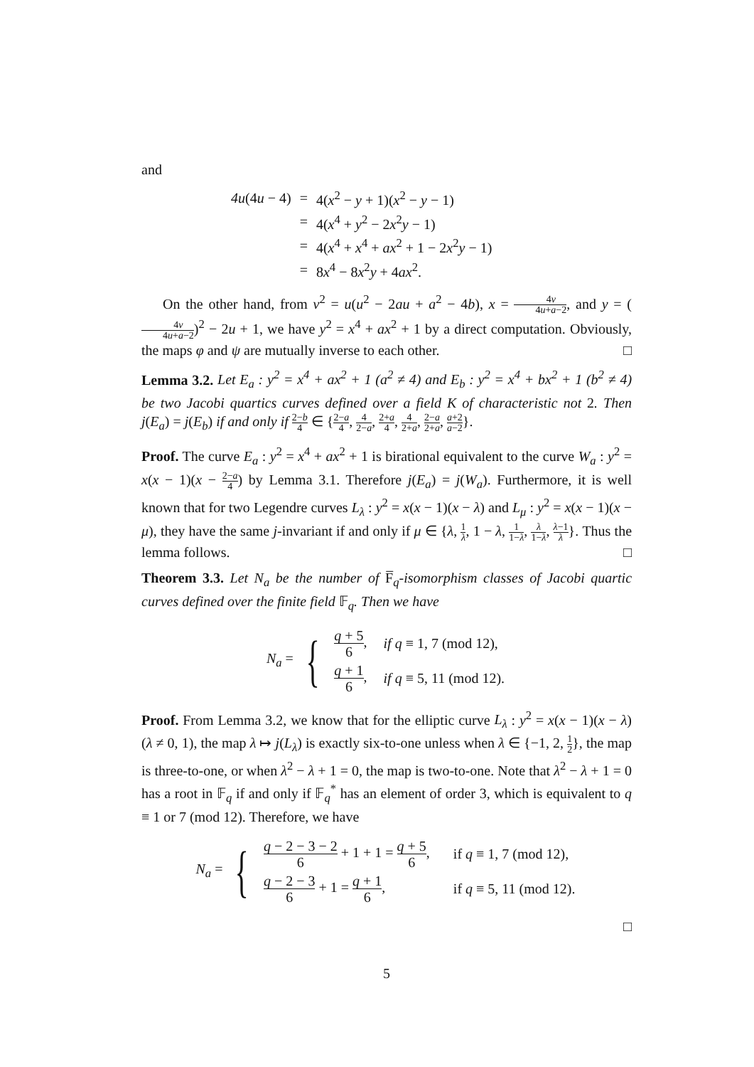and
| 4u (4 u − 4) | = | 4( x<sup>2</sup> − y + 1)( x<sup>2</sup> − y − 1) |
| | = | 4( x<sup>4</sup> + y<sup>2</sup> − 2 x<sup>2</sup> y − 1) |
| | = | 4( x<sup>4</sup> + x<sup>4</sup> + ax<sup>2</sup> + 1 − 2 x<sup>2</sup> y − 1) |
| | = | 8 x<sup>4</sup> − 8 x<sup>2</sup> y + 4 ax<sup>2</sup>. |
On the other hand, from v<sup>2</sup> = u(u<sup>2</sup> − 2au + a<sup>2</sup> − 4b), x = 4v 4u+a−2, and y = (4v 4u+a−2)<sup>2</sup> − 2u + 1, we have y<sup>2</sup> = x<sup>4</sup> + ax<sup>2</sup> + 1 by a direct computation. Obviously, the maps φ and ψ are mutually inverse to each other. □
Lemma 3.2. Let E<sub>a</sub> : y<sup>2</sup> = x<sup>4</sup> + ax<sup>2</sup> + 1 (a<sup>2</sup> ≠ 4) and E<sub>b</sub> : y<sup>2</sup> = x<sup>4</sup> + bx<sup>2</sup> + 1 (b<sup>2</sup> ≠ 4) be two Jacobi quartics curves defined over a field K of characteristic not 2. Then j(E<sub>a</sub>) = j(E<sub>b</sub>) if and only if 2−b 4 ∈ {2−a 4, 4 2−a, 2+a 4, 4 2+a, 2−a 2+a, a+2 a−2}.
Proof. The curve E<sub>a</sub> : y<sup>2</sup> = x<sup>4</sup> + ax<sup>2</sup> + 1 is birational equivalent to the curve W<sub>a</sub> : y<sup>2</sup> = x(x − 1)(x − 2−a 4) by Lemma 3.1. Therefore j(E<sub>a</sub>) = j(W<sub>a</sub>). Furthermore, it is well known that for two Legendre curves L<sub>λ</sub> : y<sup>2</sup> = x(x − 1)(x − λ) and L<sub>μ</sub> : y<sup>2</sup> = x(x − 1)(x − μ), they have the same j-invariant if and only if μ ∈ {λ, 1 λ, 1 − λ, 1 1−λ, λ 1−λ, λ−1 λ}. Thus the lemma follows. □
Theorem 3.3. Let N<sub>a</sub> be the number of F̅<sub>q</sub>-isomorphism classes of Jacobi quartic curves defined over the finite field 𝔽<sub>q</sub>. Then we have
N<sub>a</sub> = {
| q + 5 6 , | if q ≡ 1, 7 (mod 12), |
| q + 1 6 , | if q ≡ 5, 11 (mod 12). |
Proof. From Lemma 3.2, we know that for the elliptic curve L<sub>λ</sub> : y<sup>2</sup> = x(x − 1)(x − λ) (λ ≠ 0, 1), the map λ ↦ j(L<sub>λ</sub>) is exactly six-to-one unless when λ ∈ {−1, 2, 1 2}, the map is three-to-one, or when λ<sup>2</sup> − λ + 1 = 0, the map is two-to-one. Note that λ<sup>2</sup> − λ + 1 = 0 has a root in 𝔽<sub>q</sub> if and only if 𝔽<sub>q</sub><sup>*</sup> has an element of order 3, which is equivalent to q ≡ 1 or 7 (mod 12). Therefore, we have
N<sub>a</sub> = {
| q − 2 − 3 − 2 6 + 1 + 1 = q + 5 6 , | if q ≡ 1, 7 (mod 12), |
| q − 2 − 3 6 + 1 = q + 1 6 , | if q ≡ 5, 11 (mod 12). |
□
5